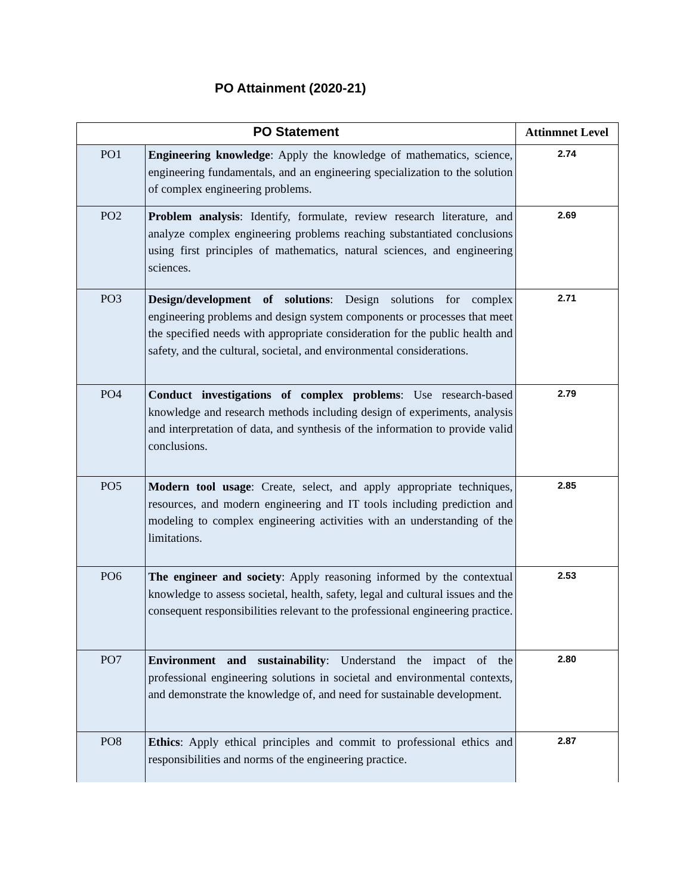PO Attainment (2020-21)
| PO Statement | | Attinmnet Level |
| --- | --- | --- |
| PO1 | Engineering knowledge : Apply the knowledge of mathematics, science, engineering fundamentals, and an engineering specialization to the solution of complex engineering problems. | 2.74 |
| PO2 | Problem analysis : Identify, formulate, review research literature, and analyze complex engineering problems reaching substantiated conclusions using first principles of mathematics, natural sciences, and engineering sciences. | 2.69 |
| PO3 | Design/development of solutions : Design solutions for complex engineering problems and design system components or processes that meet the specified needs with appropriate consideration for the public health and safety, and the cultural, societal, and environmental considerations. | 2.71 |
| PO4 | Conduct investigations of complex problems : Use research-based knowledge and research methods including design of experiments, analysis and interpretation of data, and synthesis of the information to provide valid conclusions. | 2.79 |
| PO5 | Modern tool usage : Create, select, and apply appropriate techniques, resources, and modern engineering and IT tools including prediction and modeling to complex engineering activities with an understanding of the limitations. | 2.85 |
| PO6 | The engineer and society : Apply reasoning informed by the contextual knowledge to assess societal, health, safety, legal and cultural issues and the consequent responsibilities relevant to the professional engineering practice. | 2.53 |
| PO7 | Environment and sustainability : Understand the impact of the professional engineering solutions in societal and environmental contexts, and demonstrate the knowledge of, and need for sustainable development. | 2.80 |
| PO8 | Ethics : Apply ethical principles and commit to professional ethics and responsibilities and norms of the engineering practice. | 2.87 |